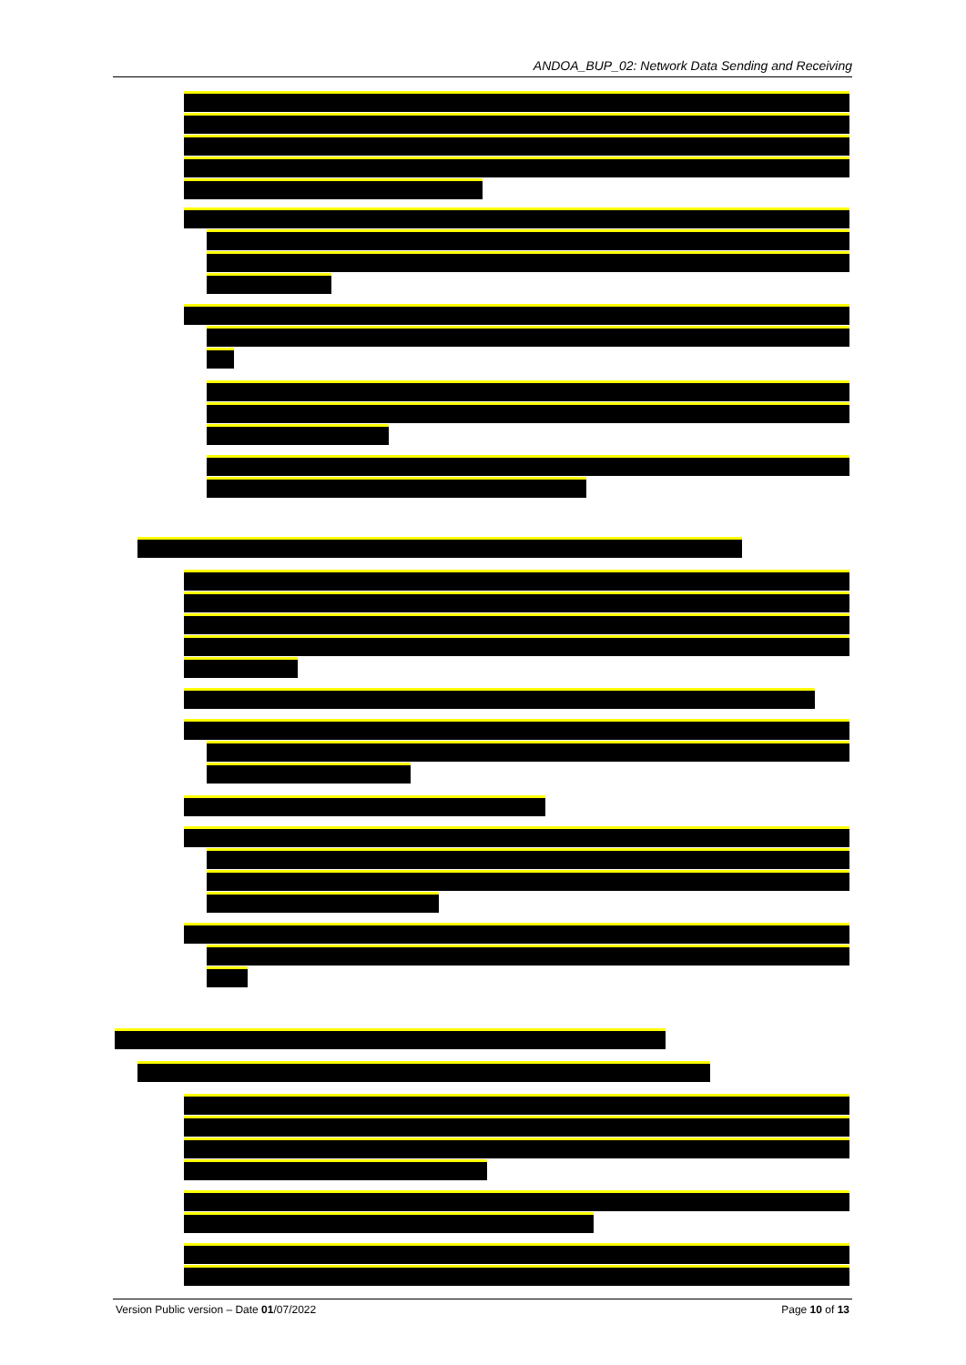ANDOA_BUP_02: Network Data Sending and Receiving
Version Public version – Date 01/07/2022 Page 10 of 13